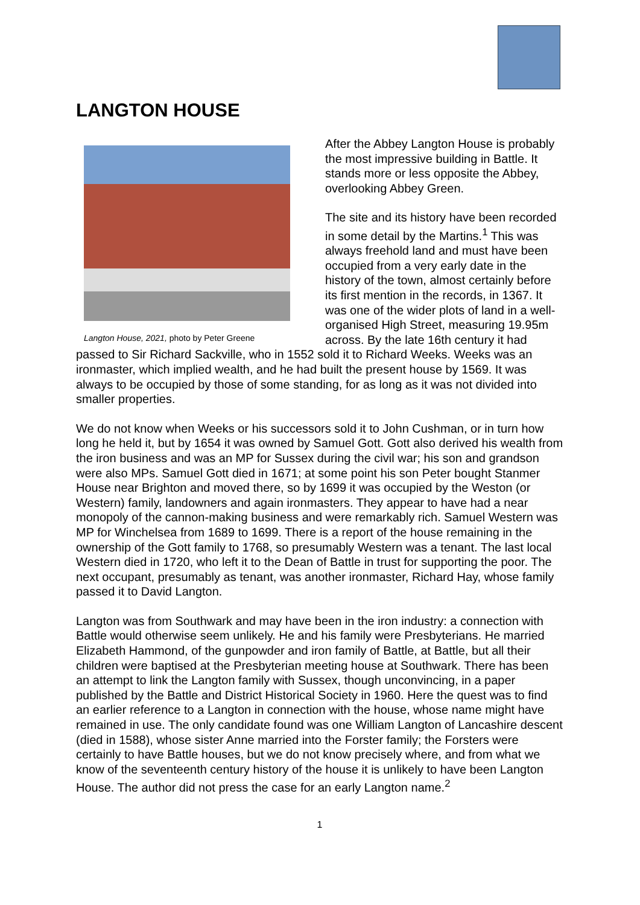LANGTON HOUSE
Langton House, 2021, photo by Peter Greene
After the Abbey Langton House is probably the most impressive building in Battle. It stands more or less opposite the Abbey, overlooking Abbey Green.
The site and its history have been recorded in some detail by the Martins.<sup>1</sup> This was always freehold land and must have been occupied from a very early date in the history of the town, almost certainly before its first mention in the records, in 1367. It was one of the wider plots of land in a well-organised High Street, measuring 19.95m across. By the late 16th century it had passed to Sir Richard Sackville, who in 1552 sold it to Richard Weeks. Weeks was an ironmaster, which implied wealth, and he had built the present house by 1569. It was always to be occupied by those of some standing, for as long as it was not divided into smaller properties.
We do not know when Weeks or his successors sold it to John Cushman, or in turn how long he held it, but by 1654 it was owned by Samuel Gott. Gott also derived his wealth from the iron business and was an MP for Sussex during the civil war; his son and grandson were also MPs. Samuel Gott died in 1671; at some point his son Peter bought Stanmer House near Brighton and moved there, so by 1699 it was occupied by the Weston (or Western) family, landowners and again ironmasters. They appear to have had a near monopoly of the cannon-making business and were remarkably rich. Samuel Western was MP for Winchelsea from 1689 to 1699. There is a report of the house remaining in the ownership of the Gott family to 1768, so presumably Western was a tenant. The last local Western died in 1720, who left it to the Dean of Battle in trust for supporting the poor. The next occupant, presumably as tenant, was another ironmaster, Richard Hay, whose family passed it to David Langton.
Langton was from Southwark and may have been in the iron industry: a connection with Battle would otherwise seem unlikely. He and his family were Presbyterians. He married Elizabeth Hammond, of the gunpowder and iron family of Battle, at Battle, but all their children were baptised at the Presbyterian meeting house at Southwark. There has been an attempt to link the Langton family with Sussex, though unconvincing, in a paper published by the Battle and District Historical Society in 1960. Here the quest was to find an earlier reference to a Langton in connection with the house, whose name might have remained in use. The only candidate found was one William Langton of Lancashire descent (died in 1588), whose sister Anne married into the Forster family; the Forsters were certainly to have Battle houses, but we do not know precisely where, and from what we know of the seventeenth century history of the house it is unlikely to have been Langton House. The author did not press the case for an early Langton name.<sup>2</sup>
1